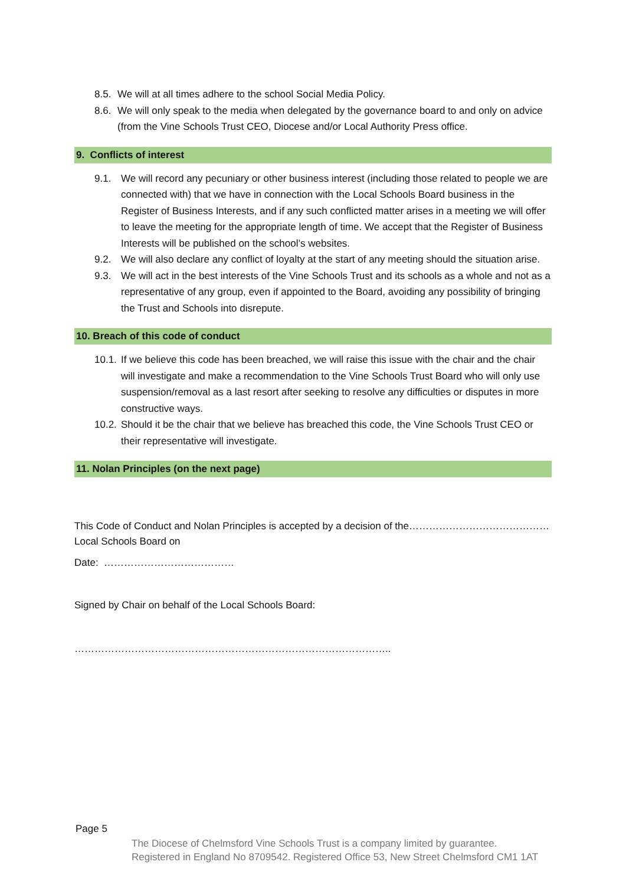8.5. We will at all times adhere to the school Social Media Policy.
8.6. We will only speak to the media when delegated by the governance board to and only on advice (from the Vine Schools Trust CEO, Diocese and/or Local Authority Press office.
9. Conflicts of interest
9.1. We will record any pecuniary or other business interest (including those related to people we are connected with) that we have in connection with the Local Schools Board business in the Register of Business Interests, and if any such conflicted matter arises in a meeting we will offer to leave the meeting for the appropriate length of time. We accept that the Register of Business Interests will be published on the school’s websites.
9.2. We will also declare any conflict of loyalty at the start of any meeting should the situation arise.
9.3. We will act in the best interests of the Vine Schools Trust and its schools as a whole and not as a representative of any group, even if appointed to the Board, avoiding any possibility of bringing the Trust and Schools into disrepute.
10. Breach of this code of conduct
10.1. If we believe this code has been breached, we will raise this issue with the chair and the chair will investigate and make a recommendation to the Vine Schools Trust Board who will only use suspension/removal as a last resort after seeking to resolve any difficulties or disputes in more constructive ways.
10.2. Should it be the chair that we believe has breached this code, the Vine Schools Trust CEO or their representative will investigate.
11. Nolan Principles (on the next page)
This Code of Conduct and Nolan Principles is accepted by a decision of the…………………………………… Local Schools Board on
Date: …………………………………
Signed by Chair on behalf of the Local Schools Board:
…………………………………………………………………………………..
Page 5
The Diocese of Chelmsford Vine Schools Trust is a company limited by guarantee.
Registered in England No 8709542. Registered Office 53, New Street Chelmsford CM1 1AT